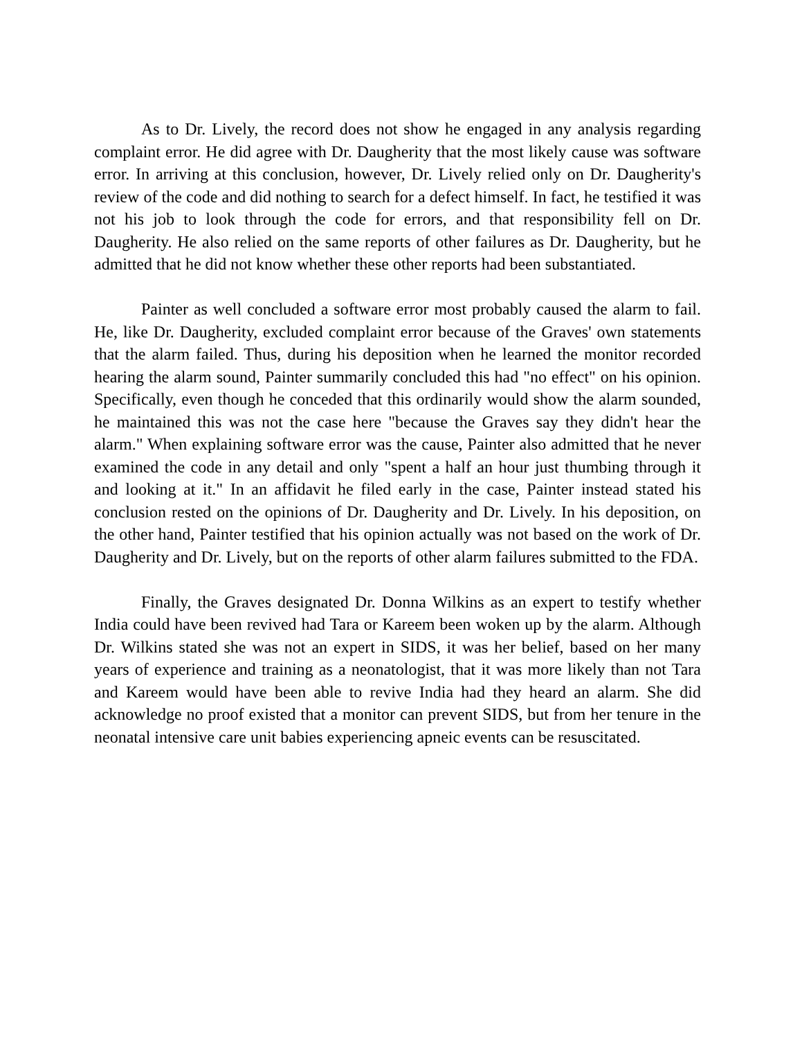As to Dr. Lively, the record does not show he engaged in any analysis regarding complaint error. He did agree with Dr. Daugherity that the most likely cause was software error. In arriving at this conclusion, however, Dr. Lively relied only on Dr. Daugherity's review of the code and did nothing to search for a defect himself. In fact, he testified it was not his job to look through the code for errors, and that responsibility fell on Dr. Daugherity. He also relied on the same reports of other failures as Dr. Daugherity, but he admitted that he did not know whether these other reports had been substantiated.
Painter as well concluded a software error most probably caused the alarm to fail. He, like Dr. Daugherity, excluded complaint error because of the Graves' own statements that the alarm failed. Thus, during his deposition when he learned the monitor recorded hearing the alarm sound, Painter summarily concluded this had "no effect" on his opinion. Specifically, even though he conceded that this ordinarily would show the alarm sounded, he maintained this was not the case here "because the Graves say they didn't hear the alarm." When explaining software error was the cause, Painter also admitted that he never examined the code in any detail and only "spent a half an hour just thumbing through it and looking at it." In an affidavit he filed early in the case, Painter instead stated his conclusion rested on the opinions of Dr. Daugherity and Dr. Lively. In his deposition, on the other hand, Painter testified that his opinion actually was not based on the work of Dr. Daugherity and Dr. Lively, but on the reports of other alarm failures submitted to the FDA.
Finally, the Graves designated Dr. Donna Wilkins as an expert to testify whether India could have been revived had Tara or Kareem been woken up by the alarm. Although Dr. Wilkins stated she was not an expert in SIDS, it was her belief, based on her many years of experience and training as a neonatologist, that it was more likely than not Tara and Kareem would have been able to revive India had they heard an alarm. She did acknowledge no proof existed that a monitor can prevent SIDS, but from her tenure in the neonatal intensive care unit babies experiencing apneic events can be resuscitated.